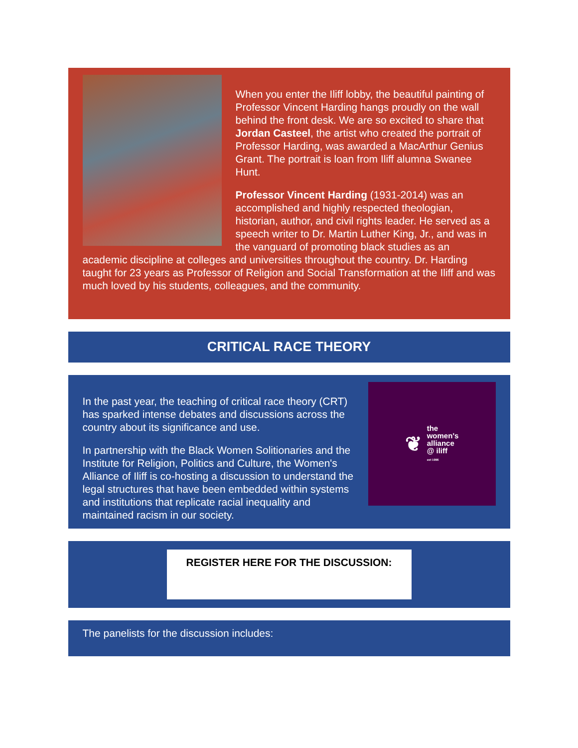When you enter the Iliff lobby, the beautiful painting of Professor Vincent Harding hangs proudly on the wall behind the front desk. We are so excited to share that Jordan Casteel, the artist who created the portrait of Professor Harding, was awarded a MacArthur Genius Grant. The portrait is loan from Iliff alumna Swanee Hunt.
Professor Vincent Harding (1931-2014) was an accomplished and highly respected theologian, historian, author, and civil rights leader. He served as a speech writer to Dr. Martin Luther King, Jr., and was in the vanguard of promoting black studies as an academic discipline at colleges and universities throughout the country. Dr. Harding taught for 23 years as Professor of Religion and Social Transformation at the Iliff and was much loved by his students, colleagues, and the community.
CRITICAL RACE THEORY
❦ the
women's
alliance
@ iliff
est 1996
In the past year, the teaching of critical race theory (CRT) has sparked intense debates and discussions across the country about its significance and use.
In partnership with the Black Women Solitionaries and the Institute for Religion, Politics and Culture, the Women's Alliance of Iliff is co-hosting a discussion to understand the legal structures that have been embedded within systems and institutions that replicate racial inequality and maintained racism in our society.
REGISTER HERE FOR THE DISCUSSION:
The panelists for the discussion includes: